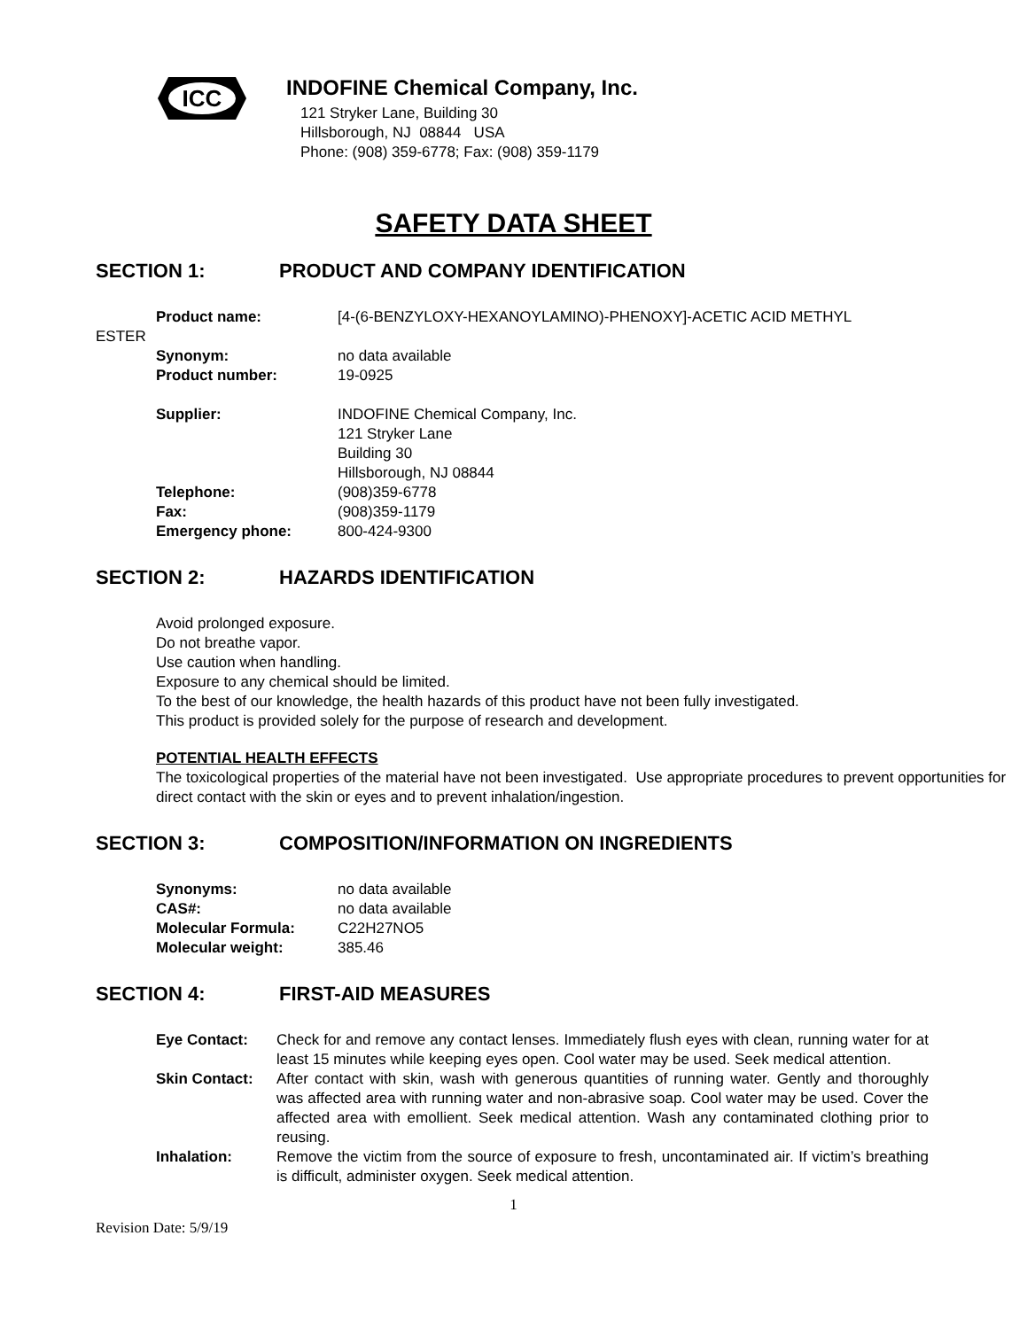ICC
INDOFINE Chemical Company, Inc.
121 Stryker Lane, Building 30
Hillsborough, NJ 08844 USA
Phone: (908) 359-6778; Fax: (908) 359-1179
SAFETY DATA SHEET
SECTION 1: PRODUCT AND COMPANY IDENTIFICATION
Product name: [4-(6-BENZYLOXY-HEXANOYLAMINO)-PHENOXY]-ACETIC ACID METHYL
ESTER
| Synonym: | no data available |
| Product number: | 19-0925 |
| Supplier: | INDOFINE Chemical Company, Inc. 121 Stryker Lane Building 30 Hillsborough, NJ 08844 |
| Telephone: | (908)359-6778 |
| Fax: | (908)359-1179 |
| Emergency phone: | 800-424-9300 |
SECTION 2: HAZARDS IDENTIFICATION
Avoid prolonged exposure.
Do not breathe vapor.
Use caution when handling.
Exposure to any chemical should be limited.
To the best of our knowledge, the health hazards of this product have not been fully investigated.
This product is provided solely for the purpose of research and development.
POTENTIAL HEALTH EFFECTS
The toxicological properties of the material have not been investigated. Use appropriate procedures to prevent opportunities for direct contact with the skin or eyes and to prevent inhalation/ingestion.
SECTION 3: COMPOSITION/INFORMATION ON INGREDIENTS
| Synonyms: | no data available |
| CAS#: | no data available |
| Molecular Formula: | C22H27NO5 |
| Molecular weight: | 385.46 |
SECTION 4: FIRST-AID MEASURES
| Eye Contact: | Check for and remove any contact lenses. Immediately flush eyes with clean, running water for at least 15 minutes while keeping eyes open. Cool water may be used. Seek medical attention. |
| Skin Contact: | After contact with skin, wash with generous quantities of running water. Gently and thoroughly was affected area with running water and non-abrasive soap. Cool water may be used. Cover the affected area with emollient. Seek medical attention. Wash any contaminated clothing prior to reusing. |
| Inhalation: | Remove the victim from the source of exposure to fresh, uncontaminated air. If victim’s breathing is difficult, administer oxygen. Seek medical attention. |
1
Revision Date: 5/9/19